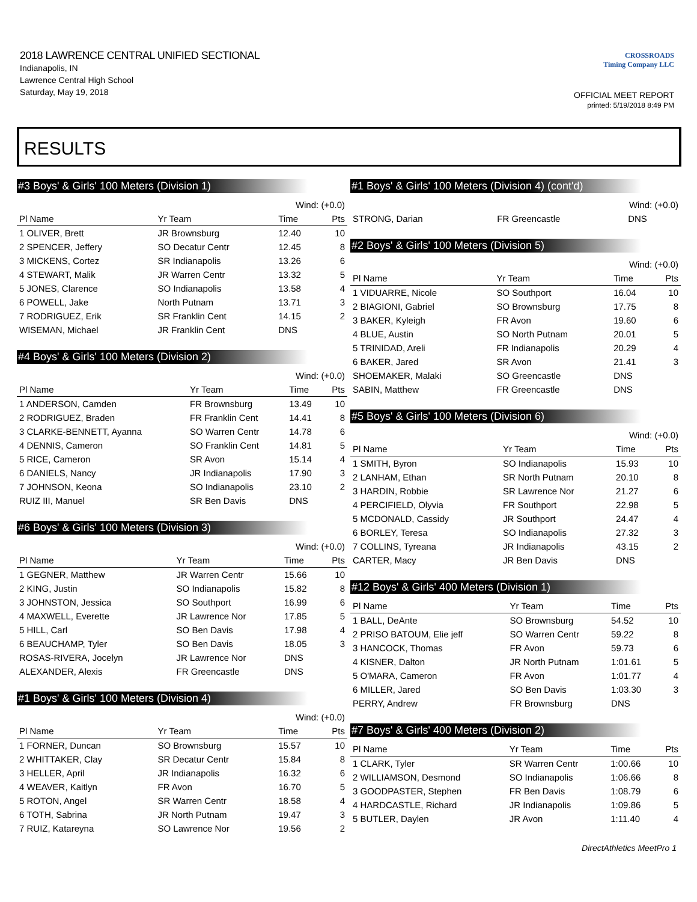2018 LAWRENCE CENTRAL UNIFIED SECTIONAL
Indianapolis, IN
Lawrence Central High School
Saturday, May 19, 2018
CROSSROADS
Timing Company LLC
OFFICIAL MEET REPORT
printed: 5/19/2018 8:49 PM
RESULTS
#3 Boys' & Girls' 100 Meters (Division 1)
| Wind: (+0.0) | | | |
| Pl Name | Yr Team | Time | Pts |
| 1 OLIVER, Brett | JR Brownsburg | 12.40 | 10 |
| 2 SPENCER, Jeffery | SO Decatur Centr | 12.45 | 8 |
| 3 MICKENS, Cortez | SR Indianapolis | 13.26 | 6 |
| 4 STEWART, Malik | JR Warren Centr | 13.32 | 5 |
| 5 JONES, Clarence | SO Indianapolis | 13.58 | 4 |
| 6 POWELL, Jake | North Putnam | 13.71 | 3 |
| 7 RODRIGUEZ, Erik | SR Franklin Cent | 14.15 | 2 |
| WISEMAN, Michael | JR Franklin Cent | DNS | |
#4 Boys' & Girls' 100 Meters (Division 2)
| Wind: (+0.0) | | | |
| Pl Name | Yr Team | Time | Pts |
| 1 ANDERSON, Camden | FR Brownsburg | 13.49 | 10 |
| 2 RODRIGUEZ, Braden | FR Franklin Cent | 14.41 | 8 |
| 3 CLARKE-BENNETT, Ayanna | SO Warren Centr | 14.78 | 6 |
| 4 DENNIS, Cameron | SO Franklin Cent | 14.81 | 5 |
| 5 RICE, Cameron | SR Avon | 15.14 | 4 |
| 6 DANIELS, Nancy | JR Indianapolis | 17.90 | 3 |
| 7 JOHNSON, Keona | SO Indianapolis | 23.10 | 2 |
| RUIZ III, Manuel | SR Ben Davis | DNS | |
#6 Boys' & Girls' 100 Meters (Division 3)
| Wind: (+0.0) | | | |
| Pl Name | Yr Team | Time | Pts |
| 1 GEGNER, Matthew | JR Warren Centr | 15.66 | 10 |
| 2 KING, Justin | SO Indianapolis | 15.82 | 8 |
| 3 JOHNSTON, Jessica | SO Southport | 16.99 | 6 |
| 4 MAXWELL, Everette | JR Lawrence Nor | 17.85 | 5 |
| 5 HILL, Carl | SO Ben Davis | 17.98 | 4 |
| 6 BEAUCHAMP, Tyler | SO Ben Davis | 18.05 | 3 |
| ROSAS-RIVERA, Jocelyn | JR Lawrence Nor | DNS | |
| ALEXANDER, Alexis | FR Greencastle | DNS | |
#1 Boys' & Girls' 100 Meters (Division 4)
| Wind: (+0.0) | | | |
| Pl Name | Yr Team | Time | Pts |
| 1 FORNER, Duncan | SO Brownsburg | 15.57 | 10 |
| 2 WHITTAKER, Clay | SR Decatur Centr | 15.84 | 8 |
| 3 HELLER, April | JR Indianapolis | 16.32 | 6 |
| 4 WEAVER, Kaitlyn | FR Avon | 16.70 | 5 |
| 5 ROTON, Angel | SR Warren Centr | 18.58 | 4 |
| 6 TOTH, Sabrina | JR North Putnam | 19.47 | 3 |
| 7 RUIZ, Katareyna | SO Lawrence Nor | 19.56 | 2 |
#1 Boys' & Girls' 100 Meters (Division 4) (cont'd)
| Wind: (+0.0) | | | |
| STRONG, Darian | FR Greencastle | DNS | |
#2 Boys' & Girls' 100 Meters (Division 5)
| Wind: (+0.0) | | | |
| Pl Name | Yr Team | Time | Pts |
| 1 VIDUARRE, Nicole | SO Southport | 16.04 | 10 |
| 2 BIAGIONI, Gabriel | SO Brownsburg | 17.75 | 8 |
| 3 BAKER, Kyleigh | FR Avon | 19.60 | 6 |
| 4 BLUE, Austin | SO North Putnam | 20.01 | 5 |
| 5 TRINIDAD, Areli | FR Indianapolis | 20.29 | 4 |
| 6 BAKER, Jared | SR Avon | 21.41 | 3 |
| SHOEMAKER, Malaki | SO Greencastle | DNS | |
| SABIN, Matthew | FR Greencastle | DNS | |
#5 Boys' & Girls' 100 Meters (Division 6)
| Wind: (+0.0) | | | |
| Pl Name | Yr Team | Time | Pts |
| 1 SMITH, Byron | SO Indianapolis | 15.93 | 10 |
| 2 LANHAM, Ethan | SR North Putnam | 20.10 | 8 |
| 3 HARDIN, Robbie | SR Lawrence Nor | 21.27 | 6 |
| 4 PERCIFIELD, Olyvia | FR Southport | 22.98 | 5 |
| 5 MCDONALD, Cassidy | JR Southport | 24.47 | 4 |
| 6 BORLEY, Teresa | SO Indianapolis | 27.32 | 3 |
| 7 COLLINS, Tyreana | JR Indianapolis | 43.15 | 2 |
| CARTER, Macy | JR Ben Davis | DNS | |
#12 Boys' & Girls' 400 Meters (Division 1)
| Pl Name | Yr Team | Time | Pts |
| --- | --- | --- | --- |
| 1 BALL, DeAnte | SO Brownsburg | 54.52 | 10 |
| 2 PRISO BATOUM, Elie jeff | SO Warren Centr | 59.22 | 8 |
| 3 HANCOCK, Thomas | FR Avon | 59.73 | 6 |
| 4 KISNER, Dalton | JR North Putnam | 1:01.61 | 5 |
| 5 O'MARA, Cameron | FR Avon | 1:01.77 | 4 |
| 6 MILLER, Jared | SO Ben Davis | 1:03.30 | 3 |
| PERRY, Andrew | FR Brownsburg | DNS | |
#7 Boys' & Girls' 400 Meters (Division 2)
| Pl Name | Yr Team | Time | Pts |
| --- | --- | --- | --- |
| 1 CLARK, Tyler | SR Warren Centr | 1:00.66 | 10 |
| 2 WILLIAMSON, Desmond | SO Indianapolis | 1:06.66 | 8 |
| 3 GOODPASTER, Stephen | FR Ben Davis | 1:08.79 | 6 |
| 4 HARDCASTLE, Richard | JR Indianapolis | 1:09.86 | 5 |
| 5 BUTLER, Daylen | JR Avon | 1:11.40 | 4 |
DirectAthletics MeetPro 1